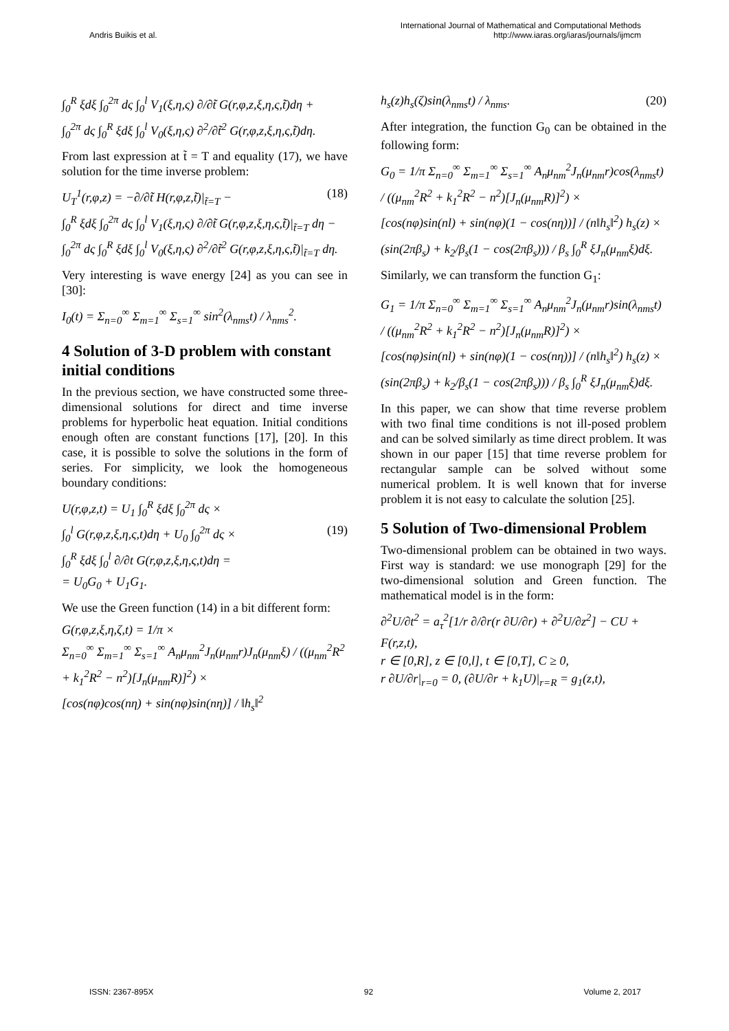Andris Buikis et al.
International Journal of Mathematical and Computational Methods
http://www.iaras.org/iaras/journals/ijmcm
∫<sub>0</sub><sup>R</sup> ξdξ ∫<sub>0</sub><sup>2π</sup> dς ∫<sub>0</sub><sup>l</sup> V<sub>1</sub>(ξ,η,ς) ∂/∂t̃ G(r,φ,z,ξ,η,ς,t̃)dη +
∫<sub>0</sub><sup>2π</sup> dς ∫<sub>0</sub><sup>R</sup> ξdξ ∫<sub>0</sub><sup>l</sup> V<sub>0</sub>(ξ,η,ς) ∂<sup>2</sup>/∂t̃<sup>2</sup> G(r,φ,z,ξ,η,ς,t̃)dη.
From last expression at t̃ = T and equality (17), we have solution for the time inverse problem:
U<sub>T</sub><sup>1</sup>(r,φ,z) = −∂/∂t̃ H(r,φ,z,t̃)|<sub>t̃=T</sub> − (18)
∫<sub>0</sub><sup>R</sup> ξdξ ∫<sub>0</sub><sup>2π</sup> dς ∫<sub>0</sub><sup>l</sup> V<sub>1</sub>(ξ,η,ς) ∂/∂t̃ G(r,φ,z,ξ,η,ς,t̃)|<sub>t̃=T</sub> dη −
∫<sub>0</sub><sup>2π</sup> dς ∫<sub>0</sub><sup>R</sup> ξdξ ∫<sub>0</sub><sup>l</sup> V<sub>0</sub>(ξ,η,ς) ∂<sup>2</sup>/∂t̃<sup>2</sup> G(r,φ,z,ξ,η,ς,t̃)|<sub>t̃=T</sub> dη.
Very interesting is wave energy [24] as you can see in [30]:
I<sub>0</sub>(t) = Σ<sub>n=0</sub><sup>∞</sup> Σ<sub>m=1</sub><sup>∞</sup> Σ<sub>s=1</sub><sup>∞</sup> sin<sup>2</sup>(λ<sub>nms</sub>t) / λ<sub>nms</sub><sup>2</sup>.
4 Solution of 3-D problem with constant initial conditions
In the previous section, we have constructed some three-dimensional solutions for direct and time inverse problems for hyperbolic heat equation. Initial conditions enough often are constant functions [17], [20]. In this case, it is possible to solve the solutions in the form of series. For simplicity, we look the homogeneous boundary conditions:
U(r,φ,z,t) = U<sub>1</sub> ∫<sub>0</sub><sup>R</sup> ξdξ ∫<sub>0</sub><sup>2π</sup> dς ×
∫<sub>0</sub><sup>l</sup> G(r,φ,z,ξ,η,ς,t)dη + U<sub>0</sub> ∫<sub>0</sub><sup>2π</sup> dς × (19)
∫<sub>0</sub><sup>R</sup> ξdξ ∫<sub>0</sub><sup>l</sup> ∂/∂t G(r,φ,z,ξ,η,ς,t)dη =
= U<sub>0</sub>G<sub>0</sub> + U<sub>1</sub>G<sub>1</sub>.
We use the Green function (14) in a bit different form:
G(r,φ,z,ξ,η,ζ,t) = 1/π ×
Σ<sub>n=0</sub><sup>∞</sup> Σ<sub>m=1</sub><sup>∞</sup> Σ<sub>s=1</sub><sup>∞</sup> A<sub>n</sub>μ<sub>nm</sub><sup>2</sup>J<sub>n</sub>(μ<sub>nm</sub>r)J<sub>n</sub>(μ<sub>nm</sub>ξ) / ((μ<sub>nm</sub><sup>2</sup>R<sup>2</sup> + k<sub>1</sub><sup>2</sup>R<sup>2</sup> − n<sup>2</sup>)[J<sub>n</sub>(μ<sub>nm</sub>R)]<sup>2</sup>) ×
[cos(nφ)cos(nη) + sin(nφ)sin(nη)] / ‖h<sub>s</sub>‖<sup>2</sup>
h<sub>s</sub>(z)h<sub>s</sub>(ζ)sin(λ<sub>nms</sub>t) / λ<sub>nms</sub>. (20)
After integration, the function G<sub>0</sub> can be obtained in the following form:
G<sub>0</sub> = 1/π Σ<sub>n=0</sub><sup>∞</sup> Σ<sub>m=1</sub><sup>∞</sup> Σ<sub>s=1</sub><sup>∞</sup> A<sub>n</sub>μ<sub>nm</sub><sup>2</sup>J<sub>n</sub>(μ<sub>nm</sub>r)cos(λ<sub>nms</sub>t) / ((μ<sub>nm</sub><sup>2</sup>R<sup>2</sup> + k<sub>1</sub><sup>2</sup>R<sup>2</sup> − n<sup>2</sup>)[J<sub>n</sub>(μ<sub>nm</sub>R)]<sup>2</sup>) ×
[cos(nφ)sin(nl) + sin(nφ)(1 − cos(nη))] / (n‖h<sub>s</sub>‖<sup>2</sup>) h<sub>s</sub>(z) ×
(sin(2πβ<sub>s</sub>) + k<sub>2</sub>/β<sub>s</sub>(1 − cos(2πβ<sub>s</sub>))) / β<sub>s</sub> ∫<sub>0</sub><sup>R</sup> ξJ<sub>n</sub>(μ<sub>nm</sub>ξ)dξ.
Similarly, we can transform the function G<sub>1</sub>:
G<sub>1</sub> = 1/π Σ<sub>n=0</sub><sup>∞</sup> Σ<sub>m=1</sub><sup>∞</sup> Σ<sub>s=1</sub><sup>∞</sup> A<sub>n</sub>μ<sub>nm</sub><sup>2</sup>J<sub>n</sub>(μ<sub>nm</sub>r)sin(λ<sub>nms</sub>t) / ((μ<sub>nm</sub><sup>2</sup>R<sup>2</sup> + k<sub>1</sub><sup>2</sup>R<sup>2</sup> − n<sup>2</sup>)[J<sub>n</sub>(μ<sub>nm</sub>R)]<sup>2</sup>) ×
[cos(nφ)sin(nl) + sin(nφ)(1 − cos(nη))] / (n‖h<sub>s</sub>‖<sup>2</sup>) h<sub>s</sub>(z) ×
(sin(2πβ<sub>s</sub>) + k<sub>2</sub>/β<sub>s</sub>(1 − cos(2πβ<sub>s</sub>))) / β<sub>s</sub> ∫<sub>0</sub><sup>R</sup> ξJ<sub>n</sub>(μ<sub>nm</sub>ξ)dξ.
In this paper, we can show that time reverse problem with two final time conditions is not ill-posed problem and can be solved similarly as time direct problem. It was shown in our paper [15] that time reverse problem for rectangular sample can be solved without some numerical problem. It is well known that for inverse problem it is not easy to calculate the solution [25].
5 Solution of Two-dimensional Problem
Two-dimensional problem can be obtained in two ways. First way is standard: we use monograph [29] for the two-dimensional solution and Green function. The mathematical model is in the form:
∂<sup>2</sup>U/∂t<sup>2</sup> = a<sub>τ</sub><sup>2</sup>[1/r ∂/∂r(r ∂U/∂r) + ∂<sup>2</sup>U/∂z<sup>2</sup>] − CU + F(r,z,t),
r ∈ [0,R], z ∈ [0,l], t ∈ [0,T], C ≥ 0,
r ∂U/∂r|<sub>r=0</sub> = 0, (∂U/∂r + k<sub>1</sub>U)|<sub>r=R</sub> = g<sub>1</sub>(z,t),
ISSN: 2367-895X 92 Volume 2, 2017